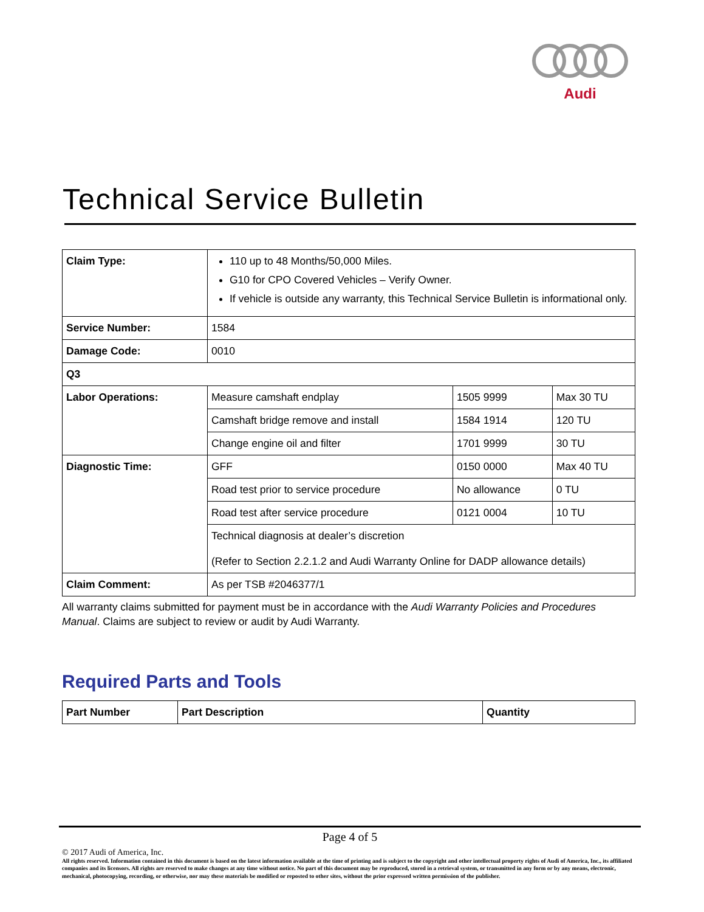Audi
Technical Service Bulletin
| Claim Type: | 110 up to 48 Months/50,000 Miles. G10 for CPO Covered Vehicles – Verify Owner. If vehicle is outside any warranty, this Technical Service Bulletin is informational only. | | |
| Service Number: | 1584 | | |
| Damage Code: | 0010 | | |
| Q3 | | | |
| Labor Operations: | Measure camshaft endplay | 1505 9999 | Max 30 TU |
| | Camshaft bridge remove and install | 1584 1914 | 120 TU |
| | Change engine oil and filter | 1701 9999 | 30 TU |
| Diagnostic Time: | GFF | 0150 0000 | Max 40 TU |
| | Road test prior to service procedure | No allowance | 0 TU |
| | Road test after service procedure | 0121 0004 | 10 TU |
| | Technical diagnosis at dealer’s discretion (Refer to Section 2.2.1.2 and Audi Warranty Online for DADP allowance details) | | |
| Claim Comment: | As per TSB #2046377/1 | | |
All warranty claims submitted for payment must be in accordance with the Audi Warranty Policies and Procedures Manual. Claims are subject to review or audit by Audi Warranty.
Required Parts and Tools
| Part Number | Part Description | Quantity |
Page 4 of 5
© 2017 Audi of America, Inc.
All rights reserved. Information contained in this document is based on the latest information available at the time of printing and is subject to the copyright and other intellectual property rights of Audi of America, Inc., its affiliated companies and its licensors. All rights are reserved to make changes at any time without notice. No part of this document may be reproduced, stored in a retrieval system, or transmitted in any form or by any means, electronic, mechanical, photocopying, recording, or otherwise, nor may these materials be modified or reposted to other sites, without the prior expressed written permission of the publisher.